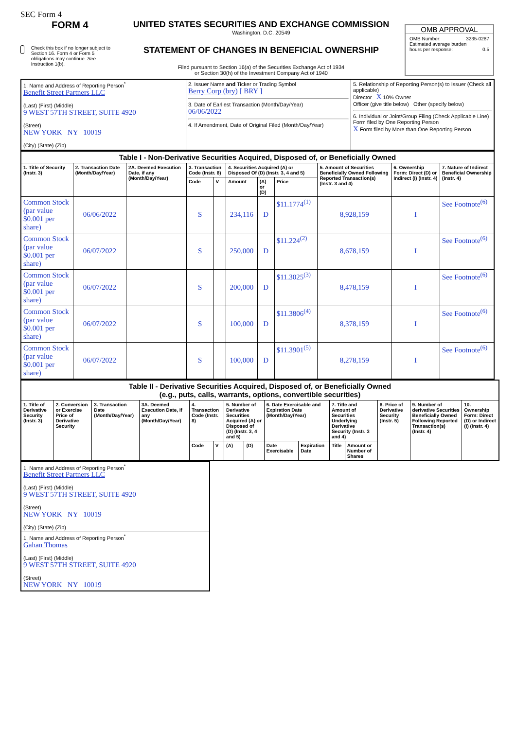SEC Form 4
FORM 4
Check this box if no longer subject to Section 16. Form 4 or Form 5 obligations may continue. See Instruction 1(b).
UNITED STATES SECURITIES AND EXCHANGE COMMISSION
Washington, D.C. 20549
STATEMENT OF CHANGES IN BENEFICIAL OWNERSHIP
Filed pursuant to Section 16(a) of the Securities Exchange Act of 1934
or Section 30(h) of the Investment Company Act of 1940
OMB APPROVAL
OMB Number: 3235-0287
Estimated average burden
hours per response: 0.5
| 1. Name and Address of Reporting Person<sup>*</sup> Benefit Street Partners LLC (Last) (First) (Middle) 9 WEST 57TH STREET, SUITE 4920 (Street) NEW YORK NY 10019 (City) (State) (Zip) | 2. Issuer Name and Ticker or Trading Symbol Berry Corp (bry) [ BRY ] 3. Date of Earliest Transaction (Month/Day/Year) 06/06/2022 4. If Amendment, Date of Original Filed (Month/Day/Year) | 5. Relationship of Reporting Person(s) to Issuer (Check all applicable) Director X 10% Owner Officer (give title below) Other (specify below) 6. Individual or Joint/Group Filing (Check Applicable Line) Form filed by One Reporting Person X Form filed by More than One Reporting Person |
| Table I - Non-Derivative Securities Acquired, Disposed of, or Beneficially Owned | | | | | | | | | | |
| --- | --- | --- | --- | --- | --- | --- | --- | --- | --- | --- |
| 1. Title of Security (Instr. 3) | 2. Transaction Date (Month/Day/Year) | 2A. Deemed Execution Date, if any (Month/Day/Year) | 3. Transaction Code (Instr. 8) | | 4. Securities Acquired (A) or Disposed Of (D) (Instr. 3, 4 and 5) | | | 5. Amount of Securities Beneficially Owned Following Reported Transaction(s) (Instr. 3 and 4) | 6. Ownership Form: Direct (D) or Indirect (I) (Instr. 4) | 7. Nature of Indirect Beneficial Ownership (Instr. 4) |
| | | | Code | V | Amount | (A) or (D) | Price | | | |
| Common Stock (par value $0.001 per share) | 06/06/2022 | | S | | 234,116 | D | $11.1774<sup>(1)</sup> | 8,928,159 | I | See Footnote<sup>(6)</sup> |
| Common Stock (par value $0.001 per share) | 06/07/2022 | | S | | 250,000 | D | $11.224<sup>(2)</sup> | 8,678,159 | I | See Footnote<sup>(6)</sup> |
| Common Stock (par value $0.001 per share) | 06/07/2022 | | S | | 200,000 | D | $11.3025<sup>(3)</sup> | 8,478,159 | I | See Footnote<sup>(6)</sup> |
| Common Stock (par value $0.001 per share) | 06/07/2022 | | S | | 100,000 | D | $11.3806<sup>(4)</sup> | 8,378,159 | I | See Footnote<sup>(6)</sup> |
| Common Stock (par value $0.001 per share) | 06/07/2022 | | S | | 100,000 | D | $11.3901<sup>(5)</sup> | 8,278,159 | I | See Footnote<sup>(6)</sup> |
| Table II - Derivative Securities Acquired, Disposed of, or Beneficially Owned (e.g., puts, calls, warrants, options, convertible securities) | | | | | | | | | | | | | | |
| --- | --- | --- | --- | --- | --- | --- | --- | --- | --- | --- | --- | --- | --- | --- |
| 1. Title of Derivative Security (Instr. 3) | 2. Conversion or Exercise Price of Derivative Security | 3. Transaction Date (Month/Day/Year) | 3A. Deemed Execution Date, if any (Month/Day/Year) | 4. Transaction Code (Instr. 8) | | 5. Number of Derivative Securities Acquired (A) or Disposed of (D) (Instr. 3, 4 and 5) | | 6. Date Exercisable and Expiration Date (Month/Day/Year) | | 7. Title and Amount of Securities Underlying Derivative Security (Instr. 3 and 4) | | 8. Price of Derivative Security (Instr. 5) | 9. Number of derivative Securities Beneficially Owned Following Reported Transaction(s) (Instr. 4) | 10. Ownership Form: Direct (D) or Indirect (I) (Instr. 4) |
| | | | | Code | V | (A) | (D) | Date Exercisable | Expiration Date | Title | Amount or Number of Shares | | | |
| 1. Name and Address of Reporting Person<sup>*</sup> Benefit Street Partners LLC (Last) (First) (Middle) 9 WEST 57TH STREET, SUITE 4920 (Street) NEW YORK NY 10019 (City) (State) (Zip) |
| 1. Name and Address of Reporting Person<sup>*</sup> Gahan Thomas (Last) (First) (Middle) 9 WEST 57TH STREET, SUITE 4920 (Street) NEW YORK NY 10019 |